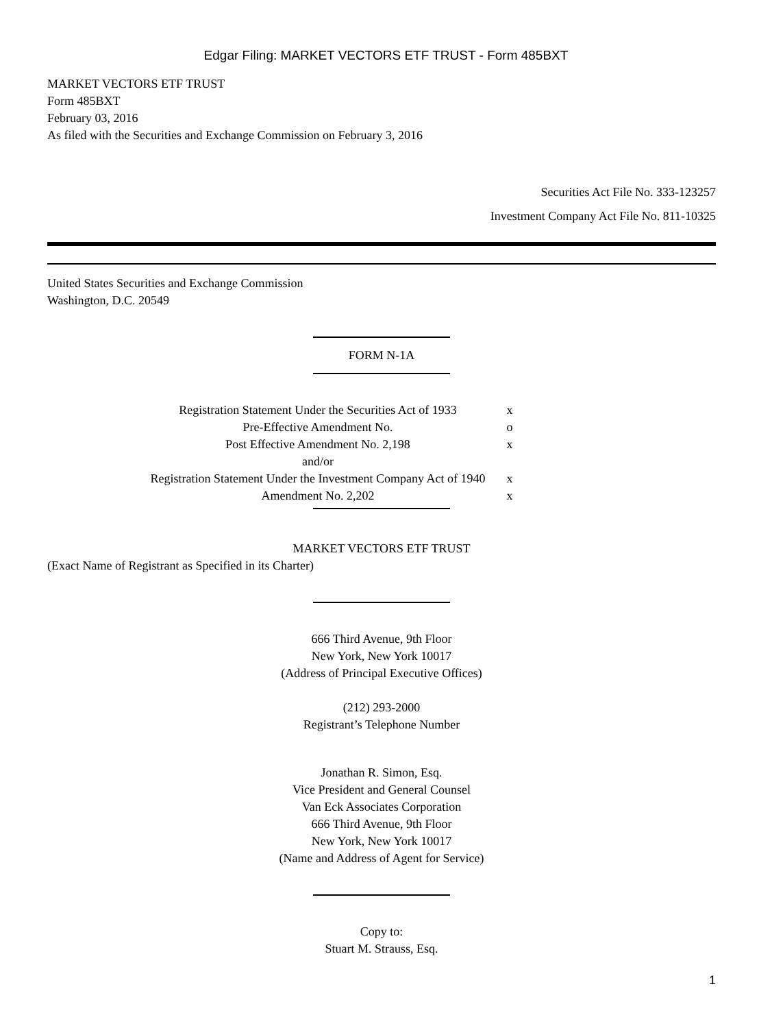Edgar Filing: MARKET VECTORS ETF TRUST - Form 485BXT
MARKET VECTORS ETF TRUST
Form 485BXT
February 03, 2016
As filed with the Securities and Exchange Commission on February 3, 2016
Securities Act File No. 333-123257
Investment Company Act File No. 811-10325
United States Securities and Exchange Commission
Washington, D.C. 20549
FORM N-1A
| Registration Statement Under the Securities Act of 1933 | x |
| Pre-Effective Amendment No. | o |
| Post Effective Amendment No. 2,198 | x |
| and/or | |
| Registration Statement Under the Investment Company Act of 1940 | x |
| Amendment No. 2,202 | x |
MARKET VECTORS ETF TRUST
(Exact Name of Registrant as Specified in its Charter)
666 Third Avenue, 9th Floor
New York, New York 10017
(Address of Principal Executive Offices)
(212) 293-2000
Registrant’s Telephone Number
Jonathan R. Simon, Esq.
Vice President and General Counsel
Van Eck Associates Corporation
666 Third Avenue, 9th Floor
New York, New York 10017
(Name and Address of Agent for Service)
Copy to:
Stuart M. Strauss, Esq.
1